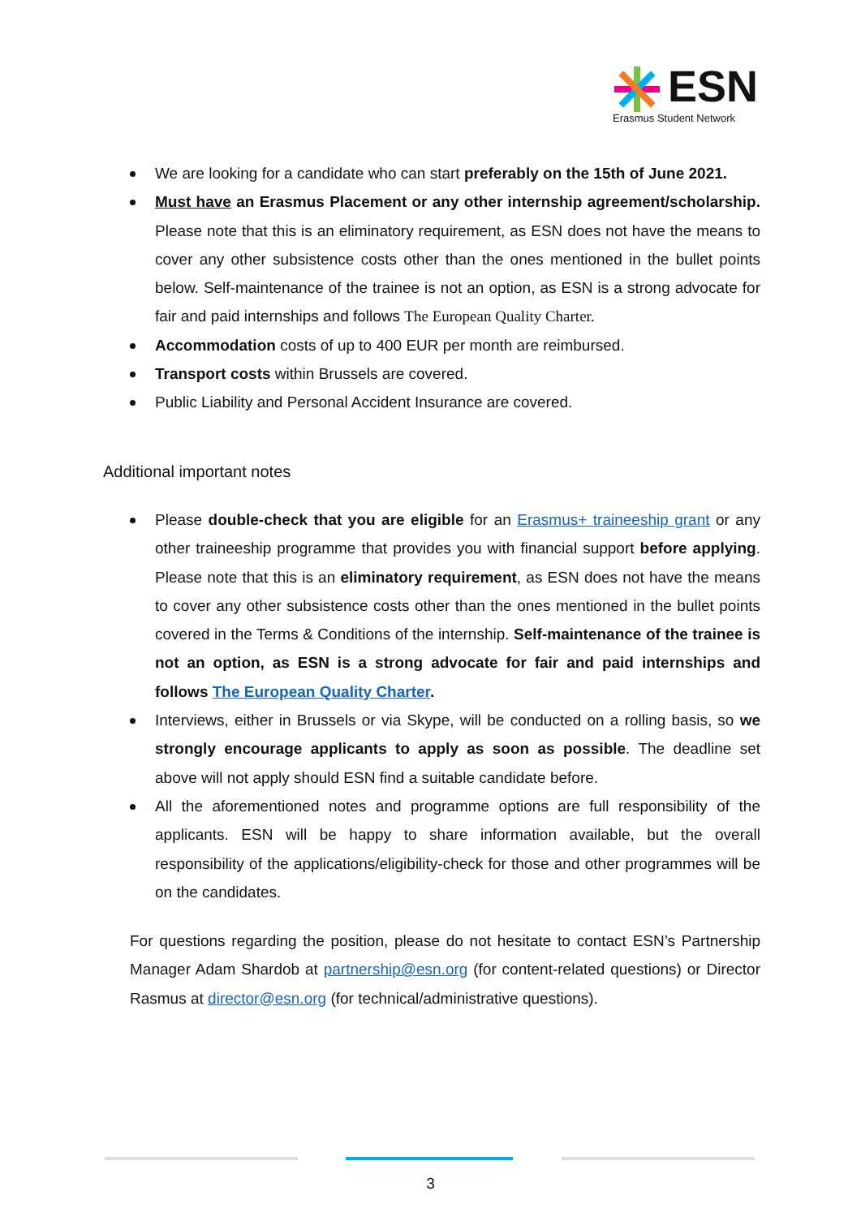ESN
Erasmus Student Network
We are looking for a candidate who can start preferably on the 15th of June 2021.
Must have an Erasmus Placement or any other internship agreement/scholarship. Please note that this is an eliminatory requirement, as ESN does not have the means to cover any other subsistence costs other than the ones mentioned in the bullet points below. Self-maintenance of the trainee is not an option, as ESN is a strong advocate for fair and paid internships and follows The European Quality Charter.
Accommodation costs of up to 400 EUR per month are reimbursed.
Transport costs within Brussels are covered.
Public Liability and Personal Accident Insurance are covered.
Additional important notes
Please double-check that you are eligible for an Erasmus+ traineeship grant or any other traineeship programme that provides you with financial support before applying. Please note that this is an eliminatory requirement, as ESN does not have the means to cover any other subsistence costs other than the ones mentioned in the bullet points covered in the Terms & Conditions of the internship. Self-maintenance of the trainee is not an option, as ESN is a strong advocate for fair and paid internships and follows The European Quality Charter.
Interviews, either in Brussels or via Skype, will be conducted on a rolling basis, so we strongly encourage applicants to apply as soon as possible. The deadline set above will not apply should ESN find a suitable candidate before.
All the aforementioned notes and programme options are full responsibility of the applicants. ESN will be happy to share information available, but the overall responsibility of the applications/eligibility-check for those and other programmes will be on the candidates.
For questions regarding the position, please do not hesitate to contact ESN’s Partnership Manager Adam Shardob at partnership@esn.org (for content-related questions) or Director Rasmus at director@esn.org (for technical/administrative questions).
3